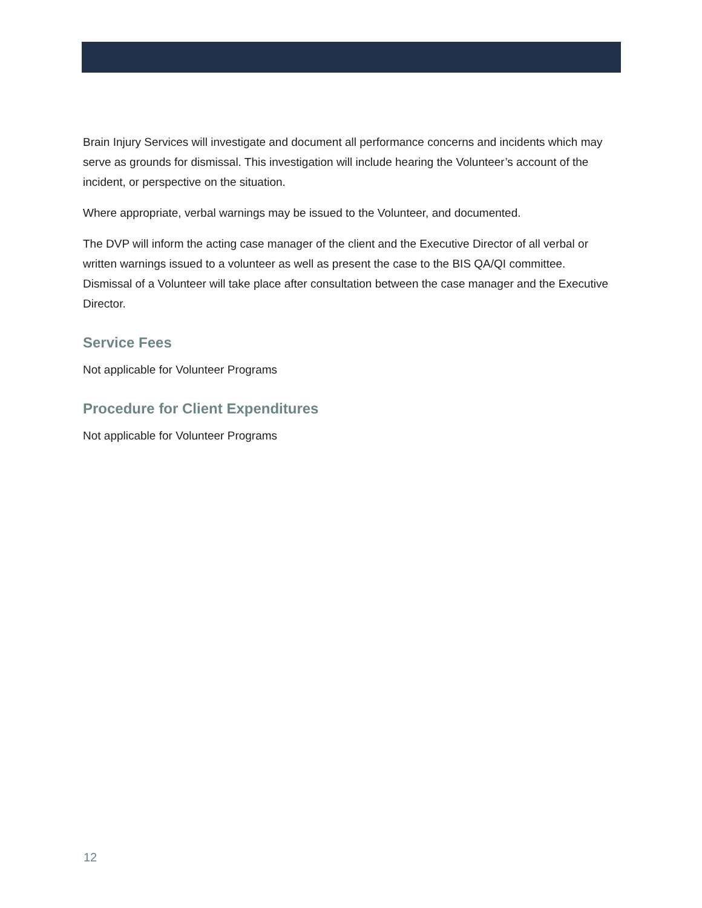Brain Injury Services will investigate and document all performance concerns and incidents which may serve as grounds for dismissal. This investigation will include hearing the Volunteer’s account of the incident, or perspective on the situation.
Where appropriate, verbal warnings may be issued to the Volunteer, and documented.
The DVP will inform the acting case manager of the client and the Executive Director of all verbal or written warnings issued to a volunteer as well as present the case to the BIS QA/QI committee. Dismissal of a Volunteer will take place after consultation between the case manager and the Executive Director.
Service Fees
Not applicable for Volunteer Programs
Procedure for Client Expenditures
Not applicable for Volunteer Programs
12